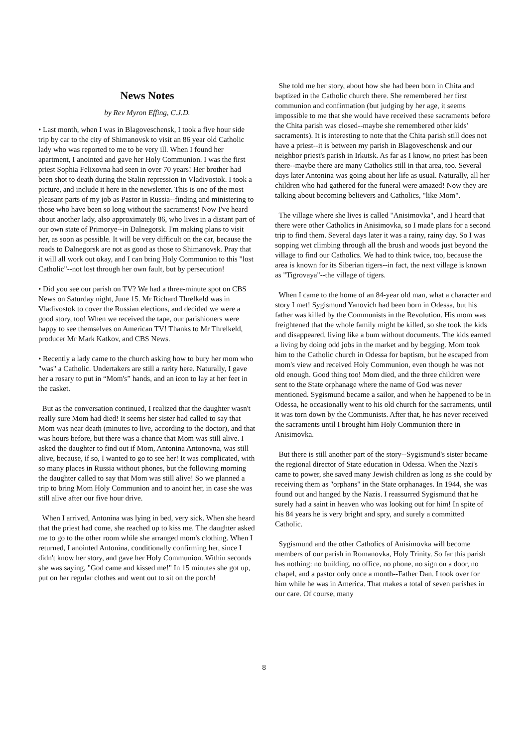News Notes
by Rev Myron Effing, C.J.D.
• Last month, when I was in Blagoveschensk, I took a five hour side trip by car to the city of Shimanovsk to visit an 86 year old Catholic lady who was reported to me to be very ill. When I found her apartment, I anointed and gave her Holy Communion. I was the first priest Sophia Felixovna had seen in over 70 years! Her brother had been shot to death during the Stalin repression in Vladivostok. I took a picture, and include it here in the newsletter. This is one of the most pleasant parts of my job as Pastor in Russia--finding and ministering to those who have been so long without the sacraments! Now I've heard about another lady, also approximately 86, who lives in a distant part of our own state of Primorye--in Dalnegorsk. I'm making plans to visit her, as soon as possible. It will be very difficult on the car, because the roads to Dalnegorsk are not as good as those to Shimanovsk. Pray that it will all work out okay, and I can bring Holy Communion to this "lost Catholic"--not lost through her own fault, but by persecution!
• Did you see our parish on TV? We had a three-minute spot on CBS News on Saturday night, June 15. Mr Richard Threlkeld was in Vladivostok to cover the Russian elections, and decided we were a good story, too! When we received the tape, our parishioners were happy to see themselves on American TV! Thanks to Mr Threlkeld, producer Mr Mark Katkov, and CBS News.
• Recently a lady came to the church asking how to bury her mom who "was" a Catholic. Undertakers are still a rarity here. Naturally, I gave her a rosary to put in “Mom's” hands, and an icon to lay at her feet in the casket.
But as the conversation continued, I realized that the daughter wasn't really sure Mom had died! It seems her sister had called to say that Mom was near death (minutes to live, according to the doctor), and that was hours before, but there was a chance that Mom was still alive. I asked the daughter to find out if Mom, Antonina Antonovna, was still alive, because, if so, I wanted to go to see her! It was complicated, with so many places in Russia without phones, but the following morning the daughter called to say that Mom was still alive! So we planned a trip to bring Mom Holy Communion and to anoint her, in case she was still alive after our five hour drive.
When I arrived, Antonina was lying in bed, very sick. When she heard that the priest had come, she reached up to kiss me. The daughter asked me to go to the other room while she arranged mom's clothing. When I returned, I anointed Antonina, conditionally confirming her, since I didn't know her story, and gave her Holy Communion. Within seconds she was saying, "God came and kissed me!" In 15 minutes she got up, put on her regular clothes and went out to sit on the porch!
She told me her story, about how she had been born in Chita and baptized in the Catholic church there. She remembered her first communion and confirmation (but judging by her age, it seems impossible to me that she would have received these sacraments before the Chita parish was closed--maybe she remembered other kids' sacraments). It is interesting to note that the Chita parish still does not have a priest--it is between my parish in Blagoveschensk and our neighbor priest's parish in Irkutsk. As far as I know, no priest has been there--maybe there are many Catholics still in that area, too. Several days later Antonina was going about her life as usual. Naturally, all her children who had gathered for the funeral were amazed! Now they are talking about becoming believers and Catholics, "like Mom".
The village where she lives is called "Anisimovka", and I heard that there were other Catholics in Anisimovka, so I made plans for a second trip to find them. Several days later it was a rainy, rainy day. So I was sopping wet climbing through all the brush and woods just beyond the village to find our Catholics. We had to think twice, too, because the area is known for its Siberian tigers--in fact, the next village is known as "Tigrovaya"--the village of tigers.
When I came to the home of an 84-year old man, what a character and story I met! Sygismund Yanovich had been born in Odessa, but his father was killed by the Communists in the Revolution. His mom was freightened that the whole family might be killed, so she took the kids and disappeared, living like a bum without documents. The kids earned a living by doing odd jobs in the market and by begging. Mom took him to the Catholic church in Odessa for baptism, but he escaped from mom's view and received Holy Communion, even though he was not old enough. Good thing too! Mom died, and the three children were sent to the State orphanage where the name of God was never mentioned. Sygismund became a sailor, and when he happened to be in Odessa, he occasionally went to his old church for the sacraments, until it was torn down by the Communists. After that, he has never received the sacraments until I brought him Holy Communion there in Anisimovka.
But there is still another part of the story--Sygismund's sister became the regional director of State education in Odessa. When the Nazi's came to power, she saved many Jewish children as long as she could by receiving them as "orphans" in the State orphanages. In 1944, she was found out and hanged by the Nazis. I reassurred Sygismund that he surely had a saint in heaven who was looking out for him! In spite of his 84 years he is very bright and spry, and surely a committed Catholic.
Sygismund and the other Catholics of Anisimovka will become members of our parish in Romanovka, Holy Trinity. So far this parish has nothing: no building, no office, no phone, no sign on a door, no chapel, and a pastor only once a month--Father Dan. I took over for him while he was in America. That makes a total of seven parishes in our care. Of course, many
8